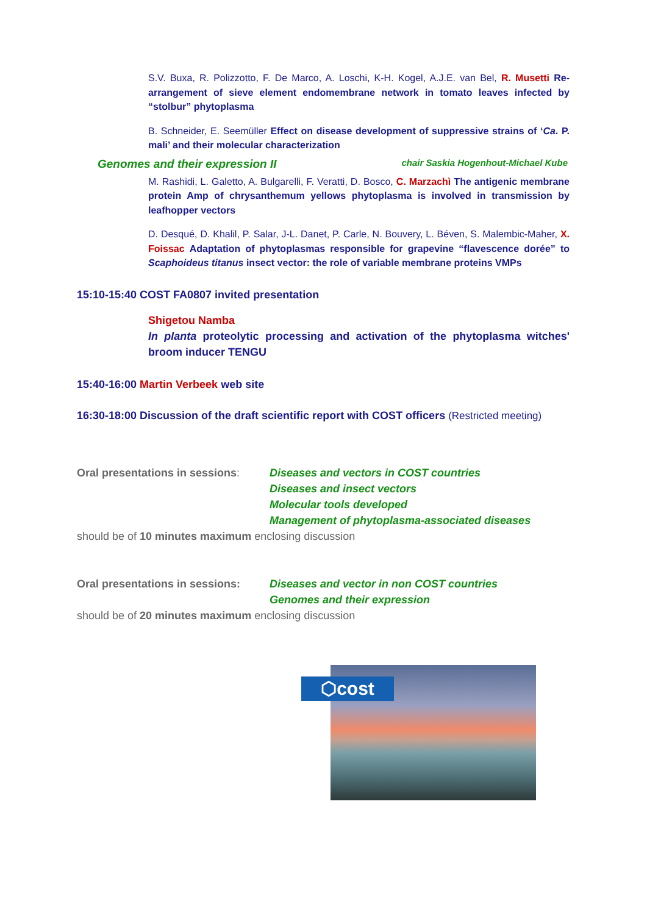S.V. Buxa, R. Polizzotto, F. De Marco, A. Loschi, K-H. Kogel, A.J.E. van Bel, R. Musetti Re-arrangement of sieve element endomembrane network in tomato leaves infected by “stolbur” phytoplasma
B. Schneider, E. Seemüller Effect on disease development of suppressive strains of ‘Ca. P. mali’ and their molecular characterization
Genomes and their expression II chair Saskia Hogenhout-Michael Kube
M. Rashidi, L. Galetto, A. Bulgarelli, F. Veratti, D. Bosco, C. Marzachì The antigenic membrane protein Amp of chrysanthemum yellows phytoplasma is involved in transmission by leafhopper vectors
D. Desqué, D. Khalil, P. Salar, J-L. Danet, P. Carle, N. Bouvery, L. Béven, S. Malembic-Maher, X. Foissac Adaptation of phytoplasmas responsible for grapevine “flavescence dorée” to Scaphoideus titanus insect vector: the role of variable membrane proteins VMPs
15:10-15:40 COST FA0807 invited presentation
Shigetou Namba
In planta proteolytic processing and activation of the phytoplasma witches' broom inducer TENGU
15:40-16:00 Martin Verbeek web site
16:30-18:00 Discussion of the draft scientific report with COST officers (Restricted meeting)
Oral presentations in sessions:
Diseases and vectors in COST countries
Diseases and insect vectors
Molecular tools developed
Management of phytoplasma-associated diseases
should be of 10 minutes maximum enclosing discussion
Oral presentations in sessions:
Diseases and vector in non COST countries
Genomes and their expression
should be of 20 minutes maximum enclosing discussion
⬡cost